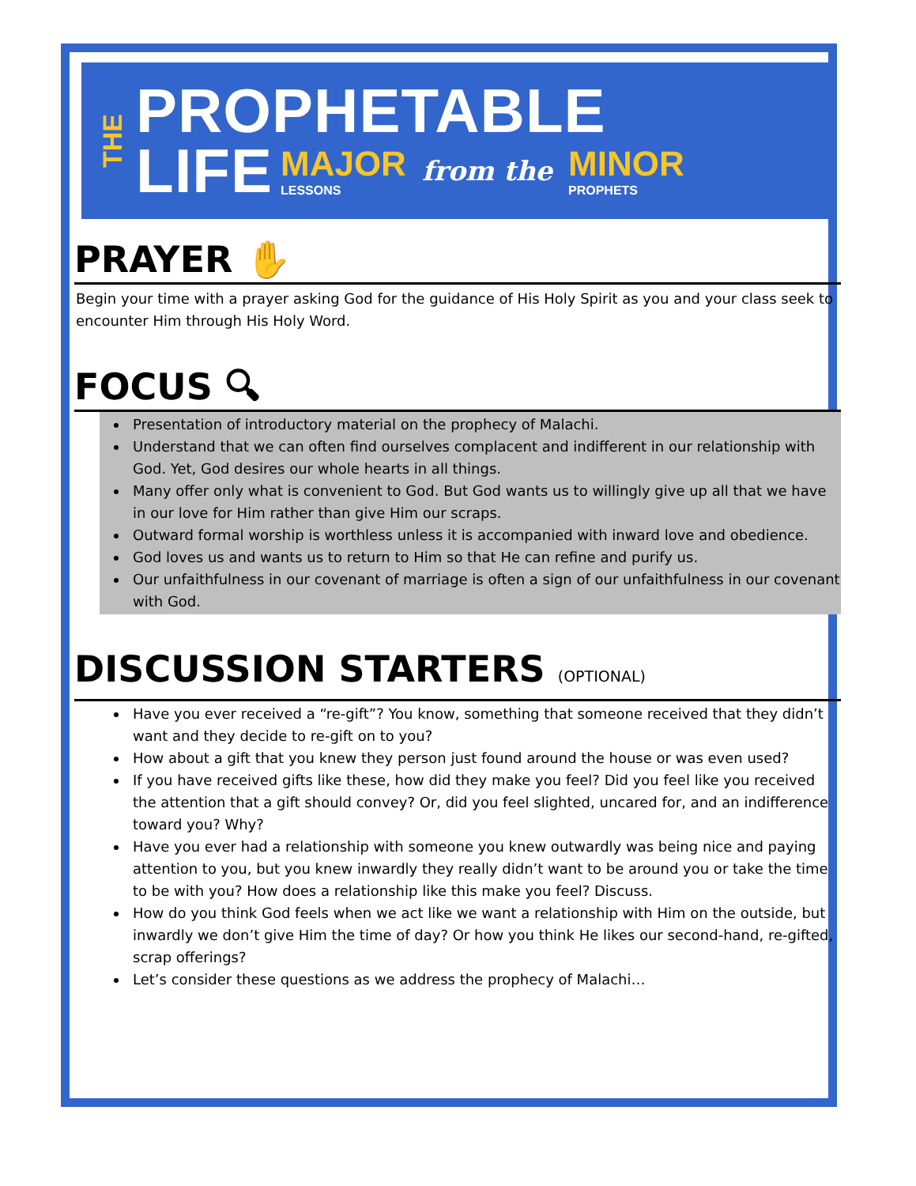THE
PROPHETABLE
LIFE MAJOR
LESSONS from the MINOR
PROPHETS
PRAYER ✋
Begin your time with a prayer asking God for the guidance of His Holy Spirit as you and your class seek to encounter Him through His Holy Word.
FOCUS 🔍︎
Presentation of introductory material on the prophecy of Malachi.
Understand that we can often find ourselves complacent and indifferent in our relationship with God. Yet, God desires our whole hearts in all things.
Many offer only what is convenient to God. But God wants us to willingly give up all that we have in our love for Him rather than give Him our scraps.
Outward formal worship is worthless unless it is accompanied with inward love and obedience.
God loves us and wants us to return to Him so that He can refine and purify us.
Our unfaithfulness in our covenant of marriage is often a sign of our unfaithfulness in our covenant with God.
DISCUSSION STARTERS (OPTIONAL)
Have you ever received a “re-gift”? You know, something that someone received that they didn’t want and they decide to re-gift on to you?
How about a gift that you knew they person just found around the house or was even used?
If you have received gifts like these, how did they make you feel? Did you feel like you received the attention that a gift should convey? Or, did you feel slighted, uncared for, and an indifference toward you? Why?
Have you ever had a relationship with someone you knew outwardly was being nice and paying attention to you, but you knew inwardly they really didn’t want to be around you or take the time to be with you? How does a relationship like this make you feel? Discuss.
How do you think God feels when we act like we want a relationship with Him on the outside, but inwardly we don’t give Him the time of day? Or how you think He likes our second-hand, re-gifted, scrap offerings?
Let’s consider these questions as we address the prophecy of Malachi…